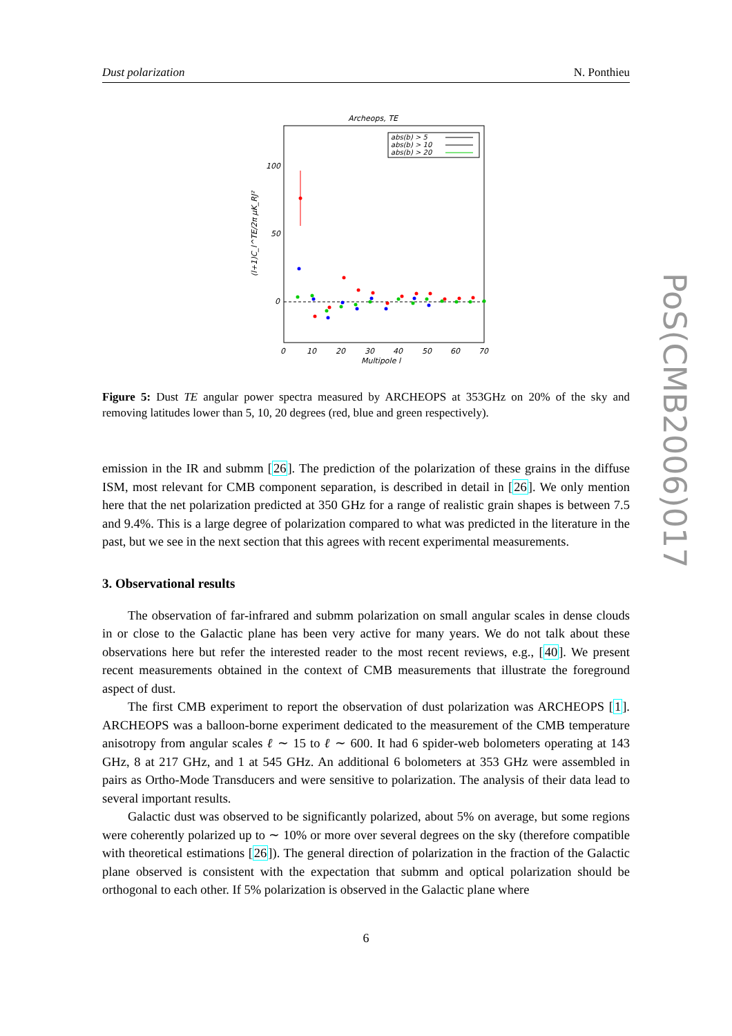Dust polarization N. Ponthieu
Archeops, TE
abs(b) > 5
abs(b) > 10
abs(b) > 20
100
50
0
0
10
20
30
40
50
60
70
Multipole l
(l+1)C_l^TE/2π μK_RJ²
Figure 5: Dust TE angular power spectra measured by ARCHEOPS at 353GHz on 20% of the sky and removing latitudes lower than 5, 10, 20 degrees (red, blue and green respectively).
emission in the IR and submm [26]. The prediction of the polarization of these grains in the diffuse ISM, most relevant for CMB component separation, is described in detail in [26]. We only mention here that the net polarization predicted at 350 GHz for a range of realistic grain shapes is between 7.5 and 9.4%. This is a large degree of polarization compared to what was predicted in the literature in the past, but we see in the next section that this agrees with recent experimental measurements.
3. Observational results
The observation of far-infrared and submm polarization on small angular scales in dense clouds in or close to the Galactic plane has been very active for many years. We do not talk about these observations here but refer the interested reader to the most recent reviews, e.g., [40]. We present recent measurements obtained in the context of CMB measurements that illustrate the foreground aspect of dust.
The first CMB experiment to report the observation of dust polarization was ARCHEOPS [1]. ARCHEOPS was a balloon-borne experiment dedicated to the measurement of the CMB temperature anisotropy from angular scales ℓ ∼ 15 to ℓ ∼ 600. It had 6 spider-web bolometers operating at 143 GHz, 8 at 217 GHz, and 1 at 545 GHz. An additional 6 bolometers at 353 GHz were assembled in pairs as Ortho-Mode Transducers and were sensitive to polarization. The analysis of their data lead to several important results.
Galactic dust was observed to be significantly polarized, about 5% on average, but some regions were coherently polarized up to ∼ 10% or more over several degrees on the sky (therefore compatible with theoretical estimations [26]). The general direction of polarization in the fraction of the Galactic plane observed is consistent with the expectation that submm and optical polarization should be orthogonal to each other. If 5% polarization is observed in the Galactic plane where
6
PoS(CMB2006)017